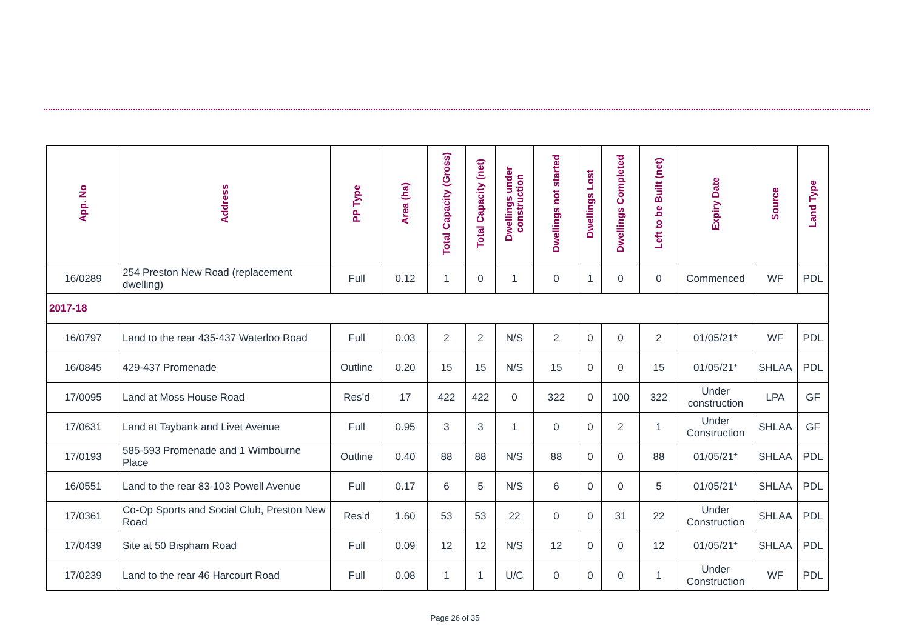| App. No | Address | PP Type | Area (ha) | Total Capacity (Gross) | Total Capacity (net) | Dwellings under construction | Dwellings not started | Dwellings Lost | Dwellings Completed | Left to be Built (net) | Expiry Date | Source | Land Type |
| --- | --- | --- | --- | --- | --- | --- | --- | --- | --- | --- | --- | --- | --- |
| 16/0289 | 254 Preston New Road (replacement dwelling) | Full | 0.12 | 1 | 0 | 1 | 0 | 1 | 0 | 0 | Commenced | WF | PDL |
| 2017-18 | | | | | | | | | | | | | |
| 16/0797 | Land to the rear 435-437 Waterloo Road | Full | 0.03 | 2 | 2 | N/S | 2 | 0 | 0 | 2 | 01/05/21* | WF | PDL |
| 16/0845 | 429-437 Promenade | Outline | 0.20 | 15 | 15 | N/S | 15 | 0 | 0 | 15 | 01/05/21* | SHLAA | PDL |
| 17/0095 | Land at Moss House Road | Res’d | 17 | 422 | 422 | 0 | 322 | 0 | 100 | 322 | Under construction | LPA | GF |
| 17/0631 | Land at Taybank and Livet Avenue | Full | 0.95 | 3 | 3 | 1 | 0 | 0 | 2 | 1 | Under Construction | SHLAA | GF |
| 17/0193 | 585-593 Promenade and 1 Wimbourne Place | Outline | 0.40 | 88 | 88 | N/S | 88 | 0 | 0 | 88 | 01/05/21* | SHLAA | PDL |
| 16/0551 | Land to the rear 83-103 Powell Avenue | Full | 0.17 | 6 | 5 | N/S | 6 | 0 | 0 | 5 | 01/05/21* | SHLAA | PDL |
| 17/0361 | Co-Op Sports and Social Club, Preston New Road | Res’d | 1.60 | 53 | 53 | 22 | 0 | 0 | 31 | 22 | Under Construction | SHLAA | PDL |
| 17/0439 | Site at 50 Bispham Road | Full | 0.09 | 12 | 12 | N/S | 12 | 0 | 0 | 12 | 01/05/21* | SHLAA | PDL |
| 17/0239 | Land to the rear 46 Harcourt Road | Full | 0.08 | 1 | 1 | U/C | 0 | 0 | 0 | 1 | Under Construction | WF | PDL |
Page 26 of 35